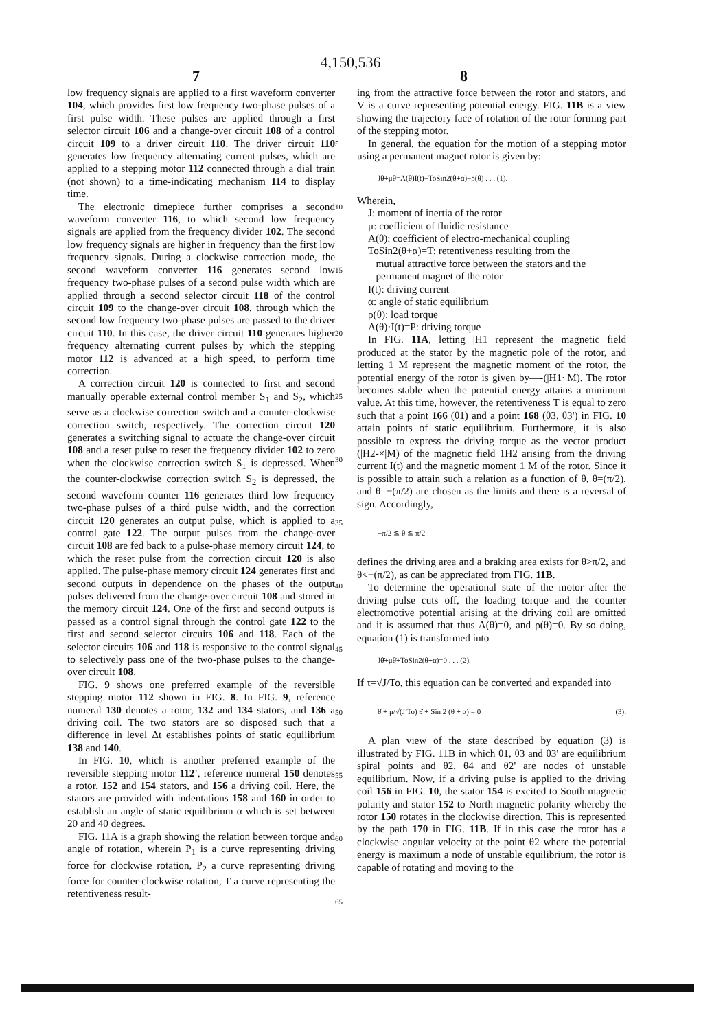4,150,536
7 8
low frequency signals are applied to a first waveform converter 104, which provides first low frequency two-phase pulses of a first pulse width. These pulses are applied through a first selector circuit 106 and a change-over circuit 108 of a control circuit 109 to a driver circuit 110. The driver circuit 110 generates low frequency alternating current pulses, which are applied to a stepping motor 112 connected through a dial train (not shown) to a time-indicating mechanism 114 to display time.
The electronic timepiece further comprises a second waveform converter 116, to which second low frequency signals are applied from the frequency divider 102. The second low frequency signals are higher in frequency than the first low frequency signals. During a clockwise correction mode, the second waveform converter 116 generates second low frequency two-phase pulses of a second pulse width which are applied through a second selector circuit 118 of the control circuit 109 to the change-over circuit 108, through which the second low frequency two-phase pulses are passed to the driver circuit 110. In this case, the driver circuit 110 generates higher frequency alternating current pulses by which the stepping motor 112 is advanced at a high speed, to perform time correction.
A correction circuit 120 is connected to first and second manually operable external control member S<sub>1</sub> and S<sub>2</sub>, which serve as a clockwise correction switch and a counter-clockwise correction switch, respectively. The correction circuit 120 generates a switching signal to actuate the change-over circuit 108 and a reset pulse to reset the frequency divider 102 to zero when the clockwise correction switch S<sub>1</sub> is depressed. When the counter-clockwise correction switch S<sub>2</sub> is depressed, the second waveform counter 116 generates third low frequency two-phase pulses of a third pulse width, and the correction circuit 120 generates an output pulse, which is applied to a control gate 122. The output pulses from the change-over circuit 108 are fed back to a pulse-phase memory circuit 124, to which the reset pulse from the correction circuit 120 is also applied. The pulse-phase memory circuit 124 generates first and second outputs in dependence on the phases of the output pulses delivered from the change-over circuit 108 and stored in the memory circuit 124. One of the first and second outputs is passed as a control signal through the control gate 122 to the first and second selector circuits 106 and 118. Each of the selector circuits 106 and 118 is responsive to the control signal to selectively pass one of the two-phase pulses to the change-over circuit 108.
FIG. 9 shows one preferred example of the reversible stepping motor 112 shown in FIG. 8. In FIG. 9, reference numeral 130 denotes a rotor, 132 and 134 stators, and 136 a driving coil. The two stators are so disposed such that a difference in level Δt establishes points of static equilibrium 138 and 140.
In FIG. 10, which is another preferred example of the reversible stepping motor 112', reference numeral 150 denotes a rotor, 152 and 154 stators, and 156 a driving coil. Here, the stators are provided with indentations 158 and 160 in order to establish an angle of static equilibrium α which is set between 20 and 40 degrees.
FIG. 11A is a graph showing the relation between torque and angle of rotation, wherein P<sub>1</sub> is a curve representing driving force for clockwise rotation, P<sub>2</sub> a curve representing driving force for counter-clockwise rotation, T a curve representing the retentiveness result-
5
10
15
20
25
30
35
40
45
50
55
60
65
ing from the attractive force between the rotor and stators, and V is a curve representing potential energy. FIG. 11B is a view showing the trajectory face of rotation of the rotor forming part of the stepping motor.
In general, the equation for the motion of a stepping motor using a permanent magnet rotor is given by:
Jθ̈+μθ̇=A(θ)I(t)−ToSin2(θ+α)−ρ(θ) . . . (1).
Wherein,
J: moment of inertia of the rotor
μ: coefficient of fluidic resistance
A(θ): coefficient of electro-mechanical coupling
ToSin2(θ+α)=T: retentiveness resulting from the
mutual attractive force between the stators and the
permanent magnet of the rotor
I(t): driving current
α: angle of static equilibrium
ρ(θ): load torque
A(θ)·I(t)=P: driving torque
In FIG. 11A, letting |H1 represent the magnetic field produced at the stator by the magnetic pole of the rotor, and letting 1 M represent the magnetic moment of the rotor, the potential energy of the rotor is given by—-(|H1·|M). The rotor becomes stable when the potential energy attains a minimum value. At this time, however, the retentiveness T is equal to zero such that a point 166 (θ1) and a point 168 (θ3, θ3') in FIG. 10 attain points of static equilibrium. Furthermore, it is also possible to express the driving torque as the vector product (|H2-×|M) of the magnetic field 1H2 arising from the driving current I(t) and the magnetic moment 1 M of the rotor. Since it is possible to attain such a relation as a function of θ, θ=(π/2), and θ=−(π/2) are chosen as the limits and there is a reversal of sign. Accordingly,
−π/2 ≦ θ ≦ π/2
defines the driving area and a braking area exists for θ>π/2, and θ<−(π/2), as can be appreciated from FIG. 11B.
To determine the operational state of the motor after the driving pulse cuts off, the loading torque and the counter electromotive potential arising at the driving coil are omitted and it is assumed that thus A(θ)=0, and ρ(θ)=0. By so doing, equation (1) is transformed into
Jθ̈+μθ̇+ToSin2(θ+α)=0 . . . (2).
If τ=√J/To, this equation can be converted and expanded into
θ̈ + μ/√(J To) θ̇ + Sin 2 (θ + α) = 0 (3).
A plan view of the state described by equation (3) is illustrated by FIG. 11B in which θ1, θ3 and θ3' are equilibrium spiral points and θ2, θ4 and θ2' are nodes of unstable equilibrium. Now, if a driving pulse is applied to the driving coil 156 in FIG. 10, the stator 154 is excited to South magnetic polarity and stator 152 to North magnetic polarity whereby the rotor 150 rotates in the clockwise direction. This is represented by the path 170 in FIG. 11B. If in this case the rotor has a clockwise angular velocity at the point θ2 where the potential energy is maximum a node of unstable equilibrium, the rotor is capable of rotating and moving to the